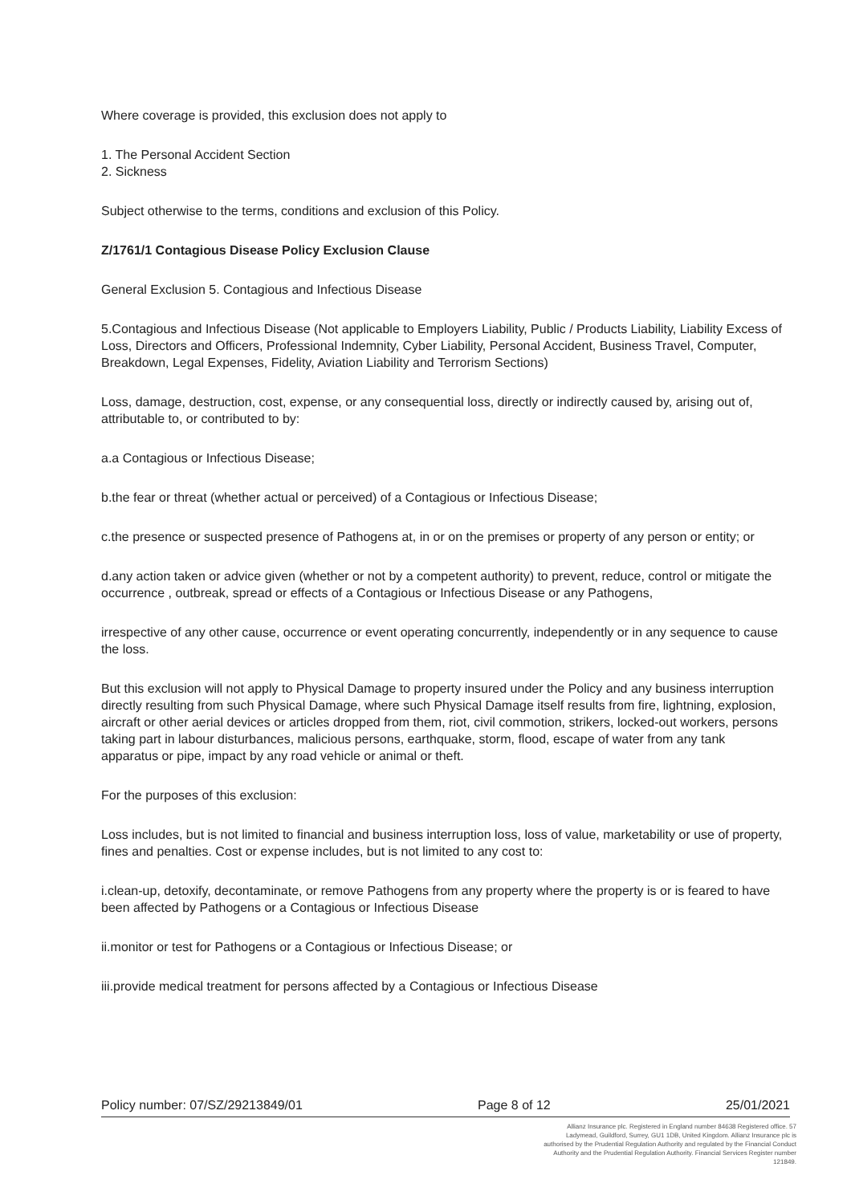Where coverage is provided, this exclusion does not apply to
1. The Personal Accident Section
2. Sickness
Subject otherwise to the terms, conditions and exclusion of this Policy.
Z/1761/1 Contagious Disease Policy Exclusion Clause
General Exclusion 5. Contagious and Infectious Disease
5.Contagious and Infectious Disease (Not applicable to Employers Liability, Public / Products Liability, Liability Excess of Loss, Directors and Officers, Professional Indemnity, Cyber Liability, Personal Accident, Business Travel, Computer, Breakdown, Legal Expenses, Fidelity, Aviation Liability and Terrorism Sections)
Loss, damage, destruction, cost, expense, or any consequential loss, directly or indirectly caused by, arising out of, attributable to, or contributed to by:
a.a Contagious or Infectious Disease;
b.the fear or threat (whether actual or perceived) of a Contagious or Infectious Disease;
c.the presence or suspected presence of Pathogens at, in or on the premises or property of any person or entity; or
d.any action taken or advice given (whether or not by a competent authority) to prevent, reduce, control or mitigate the occurrence , outbreak, spread or effects of a Contagious or Infectious Disease or any Pathogens,
irrespective of any other cause, occurrence or event operating concurrently, independently or in any sequence to cause the loss.
But this exclusion will not apply to Physical Damage to property insured under the Policy and any business interruption directly resulting from such Physical Damage, where such Physical Damage itself results from fire, lightning, explosion, aircraft or other aerial devices or articles dropped from them, riot, civil commotion, strikers, locked-out workers, persons taking part in labour disturbances, malicious persons, earthquake, storm, flood, escape of water from any tank apparatus or pipe, impact by any road vehicle or animal or theft.
For the purposes of this exclusion:
Loss includes, but is not limited to financial and business interruption loss, loss of value, marketability or use of property, fines and penalties. Cost or expense includes, but is not limited to any cost to:
i.clean-up, detoxify, decontaminate, or remove Pathogens from any property where the property is or is feared to have been affected by Pathogens or a Contagious or Infectious Disease
ii.monitor or test for Pathogens or a Contagious or Infectious Disease; or
iii.provide medical treatment for persons affected by a Contagious or Infectious Disease
Policy number: 07/SZ/29213849/01 Page 8 of 12 25/01/2021
Allianz Insurance plc. Registered in England number 84638 Registered office. 57 Ladymead, Guildford, Surrey, GU1 1DB, United Kingdom. Allianz Insurance plc is authorised by the Prudential Regulation Authority and regulated by the Financial Conduct Authority and the Prudential Regulation Authority. Financial Services Register number 121849.